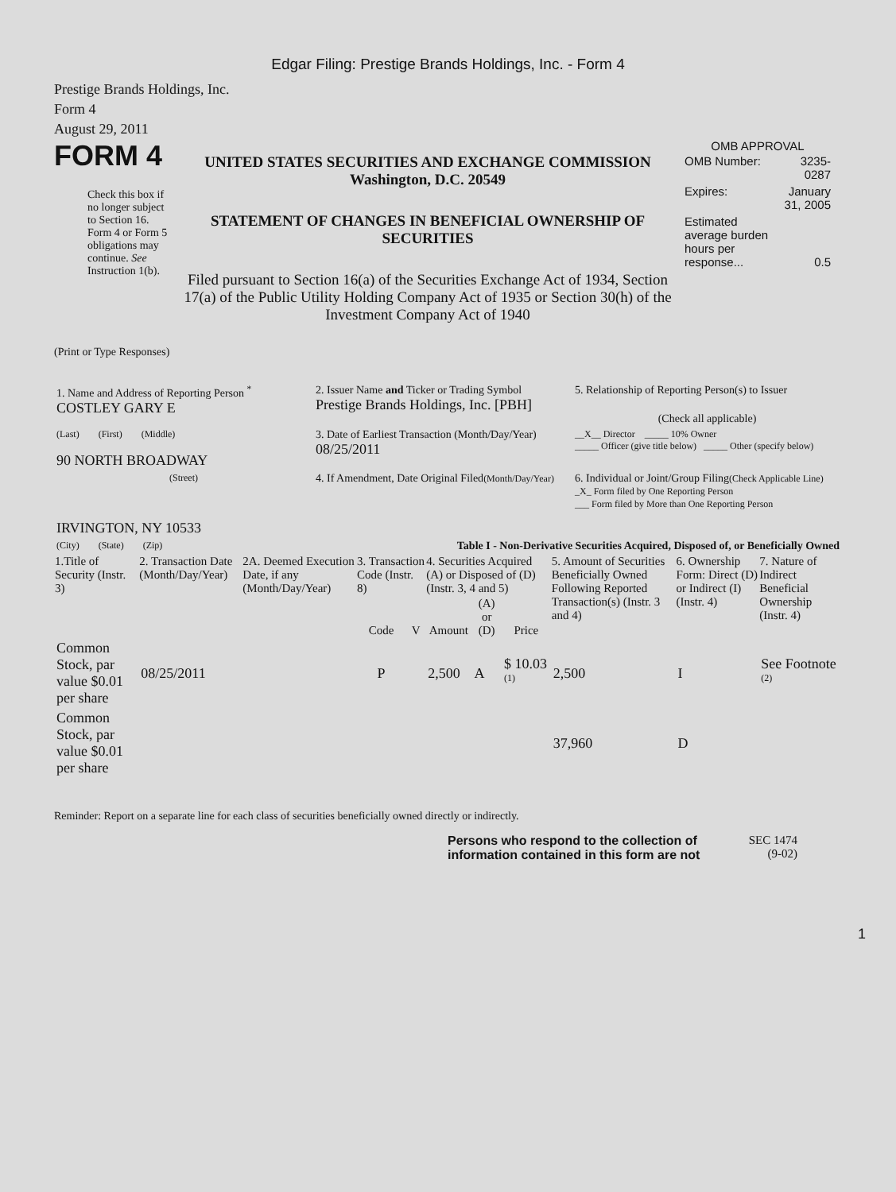Edgar Filing: Prestige Brands Holdings, Inc. - Form 4
Prestige Brands Holdings, Inc.
Form 4
August 29, 2011
FORM 4
Check this box if no longer subject to Section 16. Form 4 or Form 5 obligations may continue. See Instruction 1(b).
UNITED STATES SECURITIES AND EXCHANGE COMMISSION
Washington, D.C. 20549
STATEMENT OF CHANGES IN BENEFICIAL OWNERSHIP OF SECURITIES
Filed pursuant to Section 16(a) of the Securities Exchange Act of 1934, Section 17(a) of the Public Utility Holding Company Act of 1935 or Section 30(h) of the Investment Company Act of 1940
OMB APPROVAL
| OMB Number: | 3235-0287 |
| Expires: | January 31, 2005 |
| Estimated average burden hours per response... | 0.5 |
(Print or Type Responses)
| 1. Name and Address of Reporting Person <sup>*</sup> COSTLEY GARY E | 2. Issuer Name and Ticker or Trading Symbol Prestige Brands Holdings, Inc. [PBH] | 5. Relationship of Reporting Person(s) to Issuer (Check all applicable) |
| (Last) (First) (Middle) 90 NORTH BROADWAY | 3. Date of Earliest Transaction (Month/Day/Year) 08/25/2011 | __X__ Director _____ 10% Owner _____ Officer (give title below) _____ Other (specify below) |
| (Street) IRVINGTON, NY 10533 | 4. If Amendment, Date Original Filed (Month/Day/Year) | 6. Individual or Joint/Group Filing (Check Applicable Line) _X_ Form filed by One Reporting Person ___ Form filed by More than One Reporting Person |
| (City) (State) (Zip) | Table I - Non-Derivative Securities Acquired, Disposed of, or Beneficially Owned | |
| 1.Title of Security (Instr. 3) | 2. Transaction Date (Month/Day/Year) | 2A. Deemed Execution Date, if any (Month/Day/Year) | 3. Transaction Code (Instr. 8) | | 4. Securities Acquired (A) or Disposed of (D) (Instr. 3, 4 and 5) | | | 5. Amount of Securities Beneficially Owned Following Reported Transaction(s) (Instr. 3 and 4) | 6. Ownership Form: Direct (D) or Indirect (I) (Instr. 4) | 7. Nature of Indirect Beneficial Ownership (Instr. 4) |
| --- | --- | --- | --- | --- | --- | --- | --- | --- | --- | --- |
| | | | Code | V | Amount | (A) or (D) | Price | | | |
| Common Stock, par value $0.01 per share | 08/25/2011 | | P | | 2,500 | A | $ 10.03 <sup>(1)</sup> | 2,500 | I | See Footnote <sup>(2)</sup> |
| Common Stock, par value $0.01 per share | | | | | | | | 37,960 | D | |
Reminder: Report on a separate line for each class of securities beneficially owned directly or indirectly.
Persons who respond to the collection of information contained in this form are not
SEC 1474 (9-02)
1